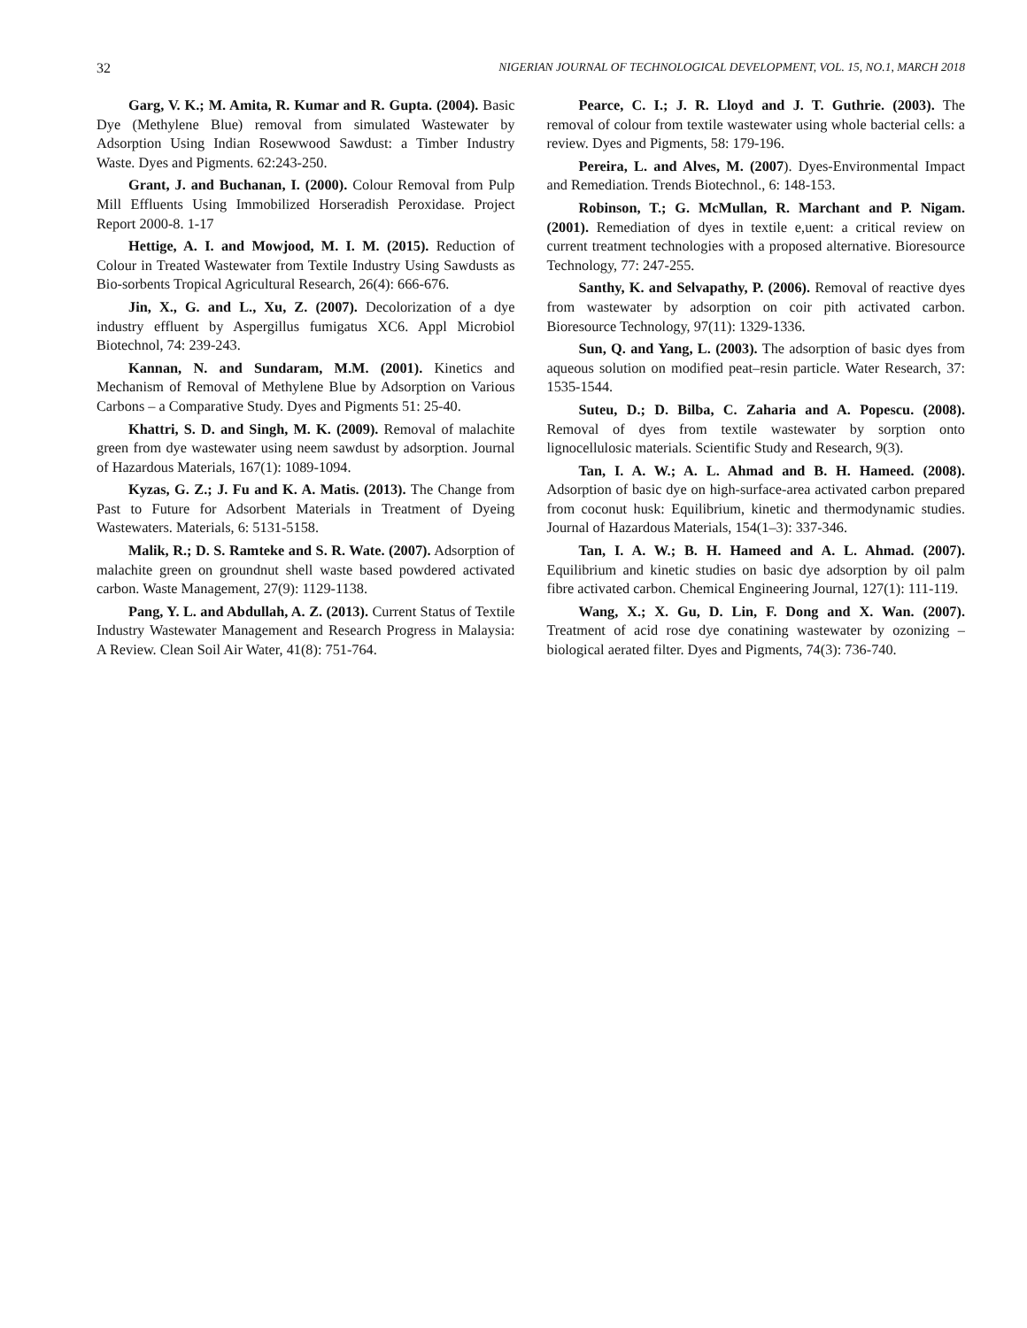32 NIGERIAN JOURNAL OF TECHNOLOGICAL DEVELOPMENT, VOL. 15, NO.1, MARCH 2018
Garg, V. K.; M. Amita, R. Kumar and R. Gupta. (2004). Basic Dye (Methylene Blue) removal from simulated Wastewater by Adsorption Using Indian Rosewwood Sawdust: a Timber Industry Waste. Dyes and Pigments. 62:243-250.
Grant, J. and Buchanan, I. (2000). Colour Removal from Pulp Mill Effluents Using Immobilized Horseradish Peroxidase. Project Report 2000-8. 1-17
Hettige, A. I. and Mowjood, M. I. M. (2015). Reduction of Colour in Treated Wastewater from Textile Industry Using Sawdusts as Bio-sorbents Tropical Agricultural Research, 26(4): 666-676.
Jin, X., G. and L., Xu, Z. (2007). Decolorization of a dye industry effluent by Aspergillus fumigatus XC6. Appl Microbiol Biotechnol, 74: 239-243.
Kannan, N. and Sundaram, M.M. (2001). Kinetics and Mechanism of Removal of Methylene Blue by Adsorption on Various Carbons – a Comparative Study. Dyes and Pigments 51: 25-40.
Khattri, S. D. and Singh, M. K. (2009). Removal of malachite green from dye wastewater using neem sawdust by adsorption. Journal of Hazardous Materials, 167(1): 1089-1094.
Kyzas, G. Z.; J. Fu and K. A. Matis. (2013). The Change from Past to Future for Adsorbent Materials in Treatment of Dyeing Wastewaters. Materials, 6: 5131-5158.
Malik, R.; D. S. Ramteke and S. R. Wate. (2007). Adsorption of malachite green on groundnut shell waste based powdered activated carbon. Waste Management, 27(9): 1129-1138.
Pang, Y. L. and Abdullah, A. Z. (2013). Current Status of Textile Industry Wastewater Management and Research Progress in Malaysia: A Review. Clean Soil Air Water, 41(8): 751-764.
Pearce, C. I.; J. R. Lloyd and J. T. Guthrie. (2003). The removal of colour from textile wastewater using whole bacterial cells: a review. Dyes and Pigments, 58: 179-196.
Pereira, L. and Alves, M. (2007). Dyes-Environmental Impact and Remediation. Trends Biotechnol., 6: 148-153.
Robinson, T.; G. McMullan, R. Marchant and P. Nigam. (2001). Remediation of dyes in textile e,uent: a critical review on current treatment technologies with a proposed alternative. Bioresource Technology, 77: 247-255.
Santhy, K. and Selvapathy, P. (2006). Removal of reactive dyes from wastewater by adsorption on coir pith activated carbon. Bioresource Technology, 97(11): 1329-1336.
Sun, Q. and Yang, L. (2003). The adsorption of basic dyes from aqueous solution on modified peat–resin particle. Water Research, 37: 1535-1544.
Suteu, D.; D. Bilba, C. Zaharia and A. Popescu. (2008). Removal of dyes from textile wastewater by sorption onto lignocellulosic materials. Scientific Study and Research, 9(3).
Tan, I. A. W.; A. L. Ahmad and B. H. Hameed. (2008). Adsorption of basic dye on high-surface-area activated carbon prepared from coconut husk: Equilibrium, kinetic and thermodynamic studies. Journal of Hazardous Materials, 154(1–3): 337-346.
Tan, I. A. W.; B. H. Hameed and A. L. Ahmad. (2007). Equilibrium and kinetic studies on basic dye adsorption by oil palm fibre activated carbon. Chemical Engineering Journal, 127(1): 111-119.
Wang, X.; X. Gu, D. Lin, F. Dong and X. Wan. (2007). Treatment of acid rose dye conatining wastewater by ozonizing – biological aerated filter. Dyes and Pigments, 74(3): 736-740.